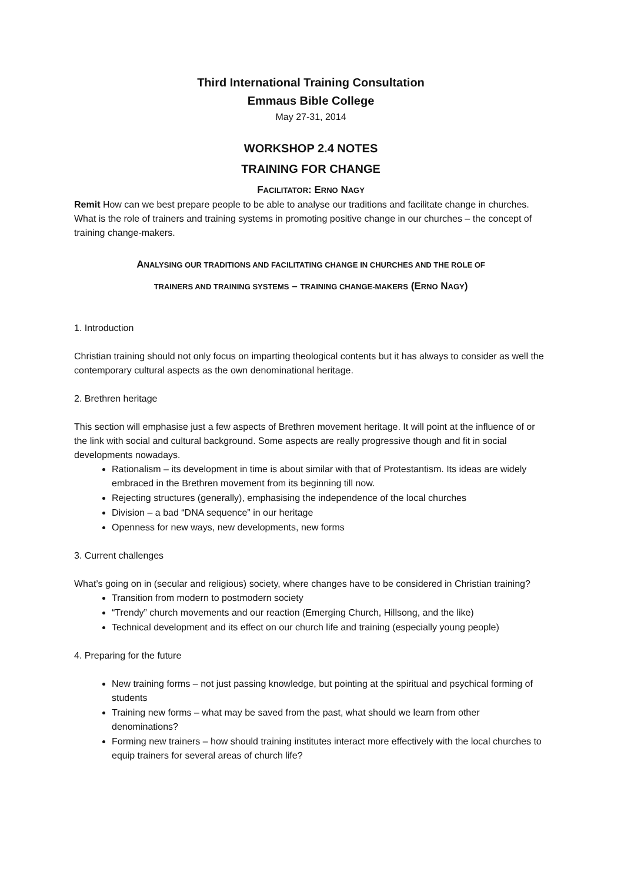Third International Training Consultation
Emmaus Bible College
May 27-31, 2014
WORKSHOP 2.4 NOTES
TRAINING FOR CHANGE
FACILITATOR: ERNO NAGY
Remit How can we best prepare people to be able to analyse our traditions and facilitate change in churches. What is the role of trainers and training systems in promoting positive change in our churches – the concept of training change-makers.
ANALYSING OUR TRADITIONS AND FACILITATING CHANGE IN CHURCHES AND THE ROLE OF
TRAINERS AND TRAINING SYSTEMS – TRAINING CHANGE-MAKERS (ERNO NAGY)
1. Introduction
Christian training should not only focus on imparting theological contents but it has always to consider as well the contemporary cultural aspects as the own denominational heritage.
2. Brethren heritage
This section will emphasise just a few aspects of Brethren movement heritage. It will point at the influence of or the link with social and cultural background. Some aspects are really progressive though and fit in social developments nowadays.
Rationalism – its development in time is about similar with that of Protestantism. Its ideas are widely embraced in the Brethren movement from its beginning till now.
Rejecting structures (generally), emphasising the independence of the local churches
Division – a bad “DNA sequence” in our heritage
Openness for new ways, new developments, new forms
3. Current challenges
What’s going on in (secular and religious) society, where changes have to be considered in Christian training?
Transition from modern to postmodern society
“Trendy” church movements and our reaction (Emerging Church, Hillsong, and the like)
Technical development and its effect on our church life and training (especially young people)
4. Preparing for the future
New training forms – not just passing knowledge, but pointing at the spiritual and psychical forming of students
Training new forms – what may be saved from the past, what should we learn from other denominations?
Forming new trainers – how should training institutes interact more effectively with the local churches to equip trainers for several areas of church life?